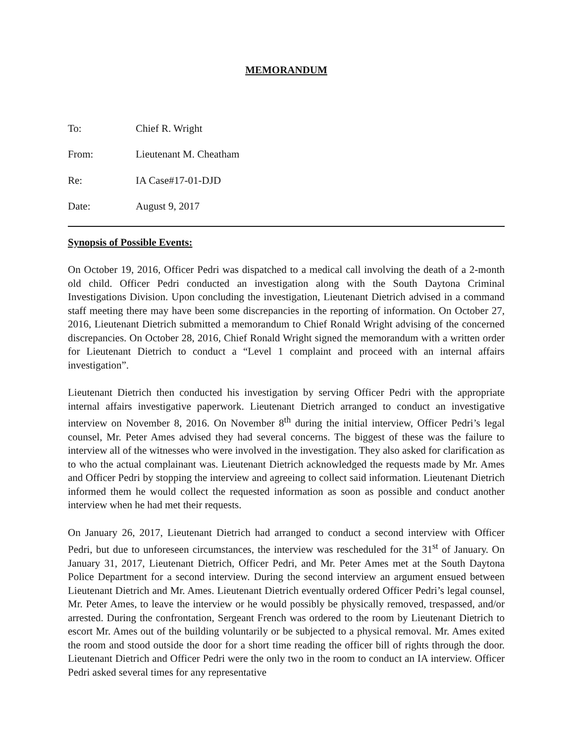MEMORANDUM
To: Chief R. Wright
From: Lieutenant M. Cheatham
Re: IA Case#17-01-DJD
Date: August 9, 2017
Synopsis of Possible Events:
On October 19, 2016, Officer Pedri was dispatched to a medical call involving the death of a 2-month old child. Officer Pedri conducted an investigation along with the South Daytona Criminal Investigations Division. Upon concluding the investigation, Lieutenant Dietrich advised in a command staff meeting there may have been some discrepancies in the reporting of information. On October 27, 2016, Lieutenant Dietrich submitted a memorandum to Chief Ronald Wright advising of the concerned discrepancies. On October 28, 2016, Chief Ronald Wright signed the memorandum with a written order for Lieutenant Dietrich to conduct a “Level 1 complaint and proceed with an internal affairs investigation”.
Lieutenant Dietrich then conducted his investigation by serving Officer Pedri with the appropriate internal affairs investigative paperwork. Lieutenant Dietrich arranged to conduct an investigative interview on November 8, 2016. On November 8<sup>th</sup> during the initial interview, Officer Pedri’s legal counsel, Mr. Peter Ames advised they had several concerns. The biggest of these was the failure to interview all of the witnesses who were involved in the investigation. They also asked for clarification as to who the actual complainant was. Lieutenant Dietrich acknowledged the requests made by Mr. Ames and Officer Pedri by stopping the interview and agreeing to collect said information. Lieutenant Dietrich informed them he would collect the requested information as soon as possible and conduct another interview when he had met their requests.
On January 26, 2017, Lieutenant Dietrich had arranged to conduct a second interview with Officer Pedri, but due to unforeseen circumstances, the interview was rescheduled for the 31<sup>st</sup> of January. On January 31, 2017, Lieutenant Dietrich, Officer Pedri, and Mr. Peter Ames met at the South Daytona Police Department for a second interview. During the second interview an argument ensued between Lieutenant Dietrich and Mr. Ames. Lieutenant Dietrich eventually ordered Officer Pedri’s legal counsel, Mr. Peter Ames, to leave the interview or he would possibly be physically removed, trespassed, and/or arrested. During the confrontation, Sergeant French was ordered to the room by Lieutenant Dietrich to escort Mr. Ames out of the building voluntarily or be subjected to a physical removal. Mr. Ames exited the room and stood outside the door for a short time reading the officer bill of rights through the door. Lieutenant Dietrich and Officer Pedri were the only two in the room to conduct an IA interview. Officer Pedri asked several times for any representative